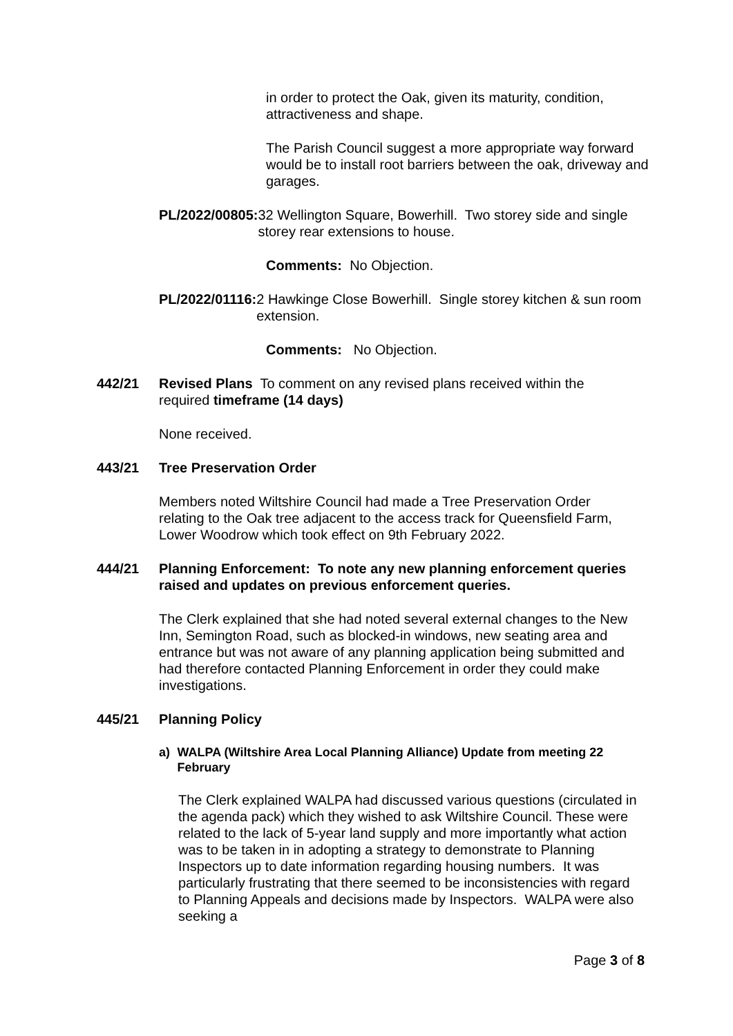in order to protect the Oak, given its maturity, condition, attractiveness and shape.
The Parish Council suggest a more appropriate way forward would be to install root barriers between the oak, driveway and garages.
PL/2022/00805: 32 Wellington Square, Bowerhill. Two storey side and single storey rear extensions to house.
Comments: No Objection.
PL/2022/01116: 2 Hawkinge Close Bowerhill. Single storey kitchen & sun room extension.
Comments: No Objection.
442/21 Revised Plans To comment on any revised plans received within the required timeframe (14 days)
None received.
443/21 Tree Preservation Order
Members noted Wiltshire Council had made a Tree Preservation Order relating to the Oak tree adjacent to the access track for Queensfield Farm, Lower Woodrow which took effect on 9th February 2022.
444/21 Planning Enforcement: To note any new planning enforcement queries raised and updates on previous enforcement queries.
The Clerk explained that she had noted several external changes to the New Inn, Semington Road, such as blocked-in windows, new seating area and entrance but was not aware of any planning application being submitted and had therefore contacted Planning Enforcement in order they could make investigations.
445/21 Planning Policy
a) WALPA (Wiltshire Area Local Planning Alliance) Update from meeting 22 February
The Clerk explained WALPA had discussed various questions (circulated in the agenda pack) which they wished to ask Wiltshire Council. These were related to the lack of 5-year land supply and more importantly what action was to be taken in in adopting a strategy to demonstrate to Planning Inspectors up to date information regarding housing numbers. It was particularly frustrating that there seemed to be inconsistencies with regard to Planning Appeals and decisions made by Inspectors. WALPA were also seeking a
Page 3 of 8